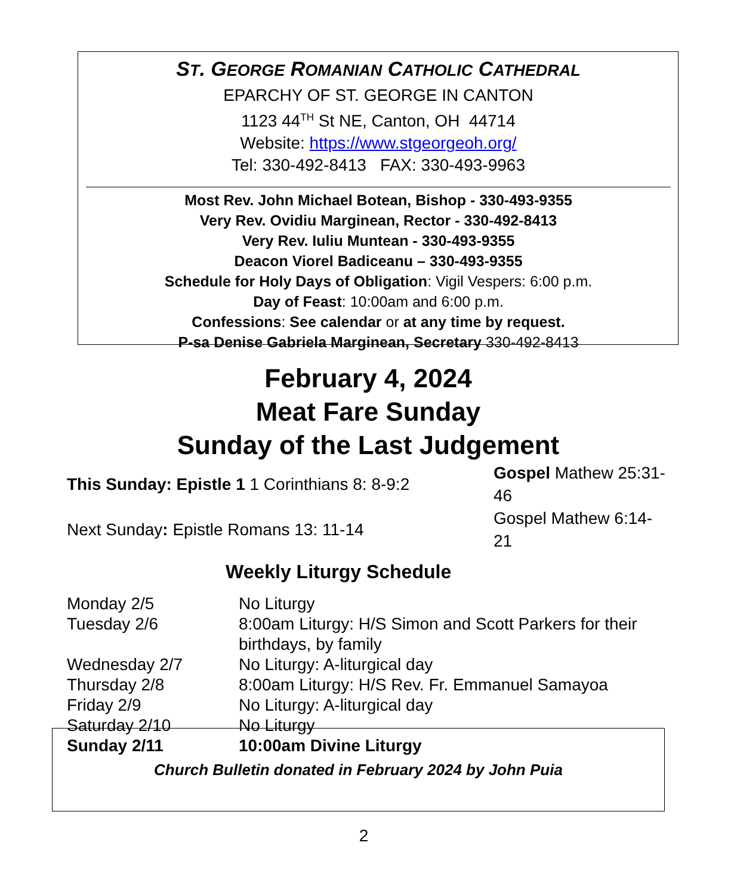ST. GEORGE ROMANIAN CATHOLIC CATHEDRAL
EPARCHY OF ST. GEORGE IN CANTON
1123 44<sup>TH</sup> St NE, Canton, OH 44714
Website: https://www.stgeorgeoh.org/
Tel: 330-492-8413 FAX: 330-493-9963
Most Rev. John Michael Botean, Bishop - 330-493-9355
Very Rev. Ovidiu Marginean, Rector - 330-492-8413
Very Rev. Iuliu Muntean - 330-493-9355
Deacon Viorel Badiceanu – 330-493-9355
Schedule for Holy Days of Obligation: Vigil Vespers: 6:00 p.m.
Day of Feast: 10:00am and 6:00 p.m.
Confessions: See calendar or at any time by request.
P-sa Denise Gabriela Marginean, Secretary 330-492-8413
February 4, 2024
Meat Fare Sunday
Sunday of the Last Judgement
| This Sunday: Epistle 1 1 Corinthians 8: 8-9:2 | Gospel Mathew 25:31-46 |
| Next Sunday : Epistle Romans 13: 11-14 | Gospel Mathew 6:14-21 |
Weekly Liturgy Schedule
| Monday 2/5 | No Liturgy |
| Tuesday 2/6 | 8:00am Liturgy: H/S Simon and Scott Parkers for their birthdays, by family |
| Wednesday 2/7 | No Liturgy: A-liturgical day |
| Thursday 2/8 | 8:00am Liturgy: H/S Rev. Fr. Emmanuel Samayoa |
| Friday 2/9 | No Liturgy: A-liturgical day |
| Saturday 2/10 | No Liturgy |
| Sunday 2/11 | 10:00am Divine Liturgy |
Church Bulletin donated in February 2024 by John Puia
2